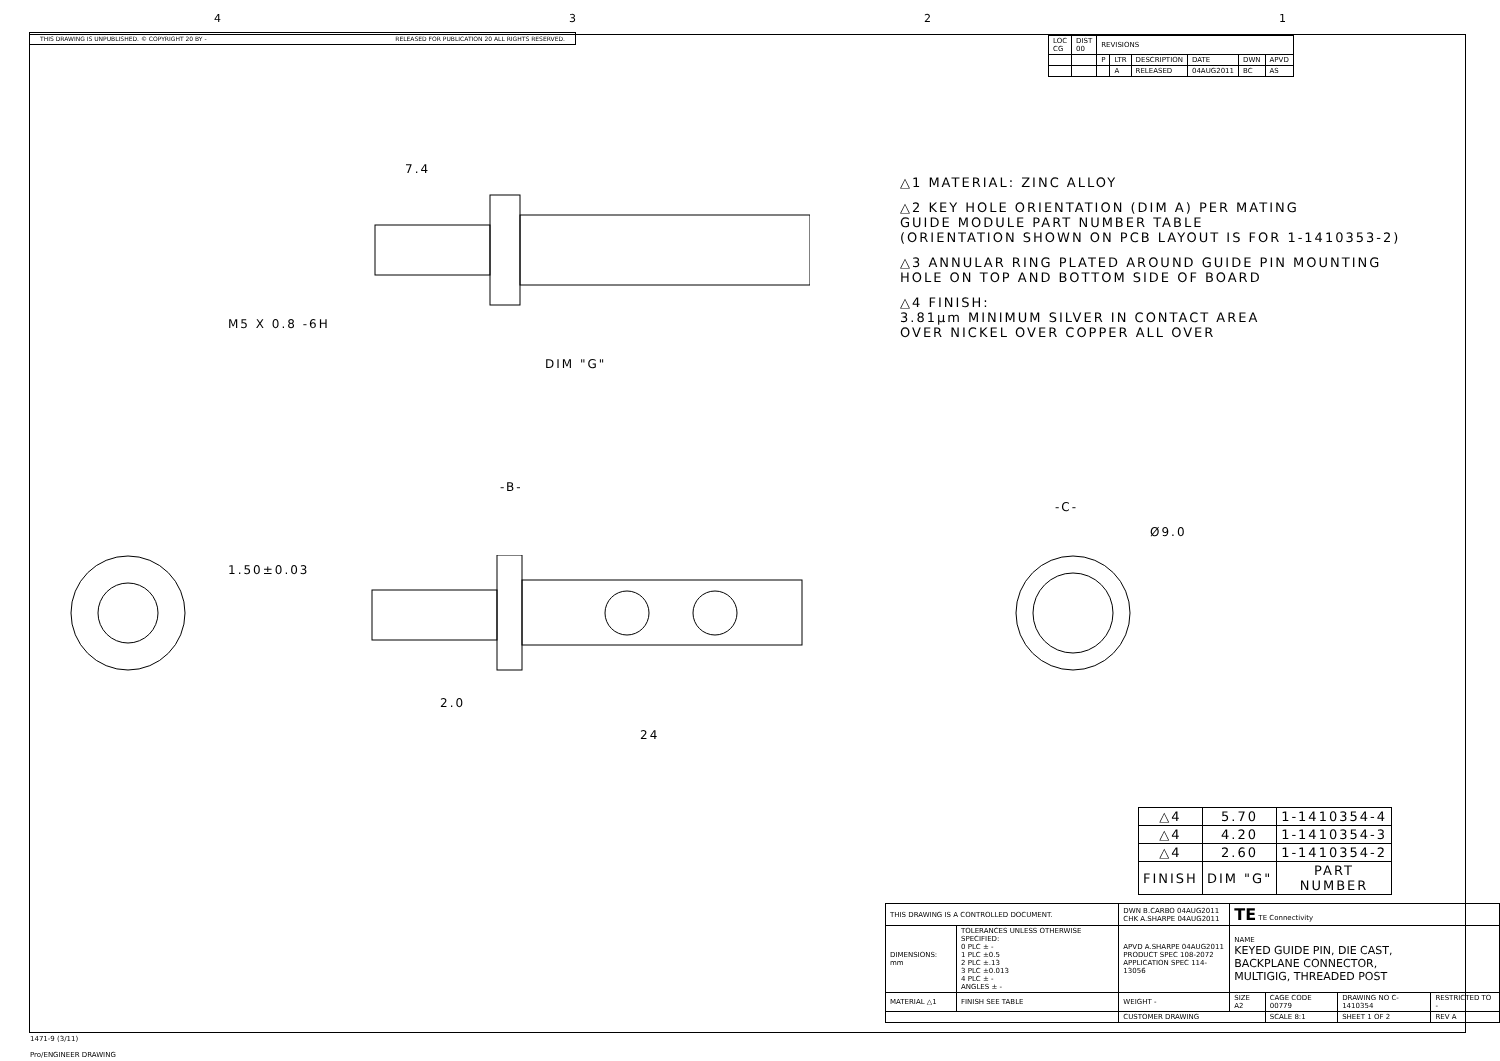4321
THIS DRAWING IS UNPUBLISHED. © COPYRIGHT 20 BY - RELEASED FOR PUBLICATION 20 ALL RIGHTS RESERVED.
| LOC CG | DIST 00 | REVISIONS | | | | | |
| | | P | LTR | DESCRIPTION | DATE | DWN | APVD |
| | | | A | RELEASED | 04AUG2011 | BC | AS |
△1 MATERIAL: ZINC ALLOY
△2 KEY HOLE ORIENTATION (DIM A) PER MATING
GUIDE MODULE PART NUMBER TABLE
(ORIENTATION SHOWN ON PCB LAYOUT IS FOR 1-1410353-2)
△3 ANNULAR RING PLATED AROUND GUIDE PIN MOUNTING
HOLE ON TOP AND BOTTOM SIDE OF BOARD
△4 FINISH:
3.81μm MINIMUM SILVER IN CONTACT AREA
OVER NICKEL OVER COPPER ALL OVER
7.4
M5 X 0.8 -6H
DIM "G"
-B-
-C-
Ø9.0
1.50±0.03
2.0
24
| △4 | 5.70 | 1-1410354-4 |
| △4 | 4.20 | 1-1410354-3 |
| △4 | 2.60 | 1-1410354-2 |
| FINISH | DIM "G" | PART NUMBER |
| THIS DRAWING IS A CONTROLLED DOCUMENT. | | DWN B.CARBO 04AUG2011 CHK A.SHARPE 04AUG2011 | TE TE Connectivity | | | |
| DIMENSIONS: mm | TOLERANCES UNLESS OTHERWISE SPECIFIED: 0 PLC ± - 1 PLC ±0.5 2 PLC ±.13 3 PLC ±0.013 4 PLC ± - ANGLES ± - | APVD A.SHARPE 04AUG2011 PRODUCT SPEC 108-2072 APPLICATION SPEC 114-13056 | NAME KEYED GUIDE PIN, DIE CAST, BACKPLANE CONNECTOR, MULTIGIG, THREADED POST | | | |
| MATERIAL △1 | FINISH SEE TABLE | WEIGHT - | SIZE A2 | CAGE CODE 00779 | DRAWING NO C-1410354 | RESTRICTED TO - |
| | | CUSTOMER DRAWING | | SCALE 8:1 | SHEET 1 OF 2 | REV A |
1471-9 (3/11)
Pro/ENGINEER DRAWING